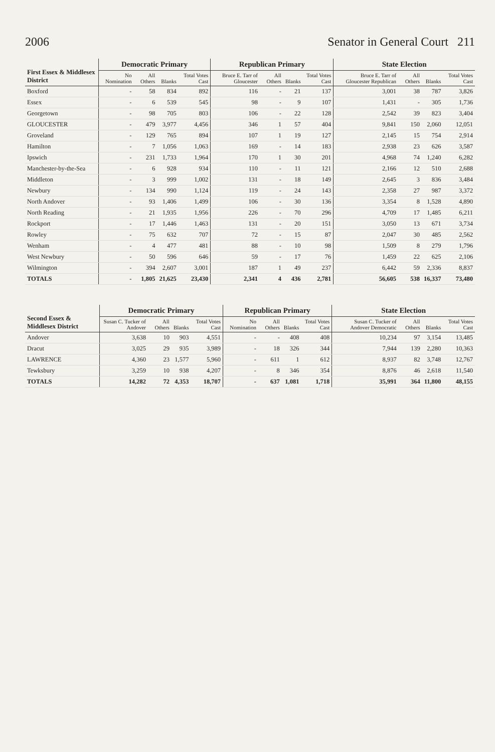2006 Senator in General Court 211
| First Essex & Middlesex District | Democratic Primary | | | | Republican Primary | | | | State Election | | | |
| --- | --- | --- | --- | --- | --- | --- | --- | --- | --- | --- | --- | --- |
| | No Nomination | All Others | Blanks | Total Votes Cast | Bruce E. Tarr of Gloucester | All Others | Blanks | Total Votes Cast | Bruce E. Tarr of Gloucester Republican | All Others | Blanks | Total Votes Cast |
| Boxford | - | 58 | 834 | 892 | 116 | - | 21 | 137 | 3,001 | 38 | 787 | 3,826 |
| Essex | - | 6 | 539 | 545 | 98 | - | 9 | 107 | 1,431 | - | 305 | 1,736 |
| Georgetown | - | 98 | 705 | 803 | 106 | - | 22 | 128 | 2,542 | 39 | 823 | 3,404 |
| GLOUCESTER | - | 479 | 3,977 | 4,456 | 346 | 1 | 57 | 404 | 9,841 | 150 | 2,060 | 12,051 |
| Groveland | - | 129 | 765 | 894 | 107 | 1 | 19 | 127 | 2,145 | 15 | 754 | 2,914 |
| Hamilton | - | 7 | 1,056 | 1,063 | 169 | - | 14 | 183 | 2,938 | 23 | 626 | 3,587 |
| Ipswich | - | 231 | 1,733 | 1,964 | 170 | 1 | 30 | 201 | 4,968 | 74 | 1,240 | 6,282 |
| Manchester-by-the-Sea | - | 6 | 928 | 934 | 110 | - | 11 | 121 | 2,166 | 12 | 510 | 2,688 |
| Middleton | - | 3 | 999 | 1,002 | 131 | - | 18 | 149 | 2,645 | 3 | 836 | 3,484 |
| Newbury | - | 134 | 990 | 1,124 | 119 | - | 24 | 143 | 2,358 | 27 | 987 | 3,372 |
| North Andover | - | 93 | 1,406 | 1,499 | 106 | - | 30 | 136 | 3,354 | 8 | 1,528 | 4,890 |
| North Reading | - | 21 | 1,935 | 1,956 | 226 | - | 70 | 296 | 4,709 | 17 | 1,485 | 6,211 |
| Rockport | - | 17 | 1,446 | 1,463 | 131 | - | 20 | 151 | 3,050 | 13 | 671 | 3,734 |
| Rowley | - | 75 | 632 | 707 | 72 | - | 15 | 87 | 2,047 | 30 | 485 | 2,562 |
| Wenham | - | 4 | 477 | 481 | 88 | - | 10 | 98 | 1,509 | 8 | 279 | 1,796 |
| West Newbury | - | 50 | 596 | 646 | 59 | - | 17 | 76 | 1,459 | 22 | 625 | 2,106 |
| Wilmington | - | 394 | 2,607 | 3,001 | 187 | 1 | 49 | 237 | 6,442 | 59 | 2,336 | 8,837 |
| TOTALS | - | 1,805 | 21,625 | 23,430 | 2,341 | 4 | 436 | 2,781 | 56,605 | 538 | 16,337 | 73,480 |
| Second Essex & Middlesex District | Democratic Primary | | | | Republican Primary | | | | State Election | | | |
| --- | --- | --- | --- | --- | --- | --- | --- | --- | --- | --- | --- | --- |
| | Susan C. Tucker of Andover | All Others | Blanks | Total Votes Cast | No Nomination | All Others | Blanks | Total Votes Cast | Susan C. Tucker of Andover Democratic | All Others | Blanks | Total Votes Cast |
| Andover | 3,638 | 10 | 903 | 4,551 | - | - | 408 | 408 | 10,234 | 97 | 3,154 | 13,485 |
| Dracut | 3,025 | 29 | 935 | 3,989 | - | 18 | 326 | 344 | 7,944 | 139 | 2,280 | 10,363 |
| LAWRENCE | 4,360 | 23 | 1,577 | 5,960 | - | 611 | 1 | 612 | 8,937 | 82 | 3,748 | 12,767 |
| Tewksbury | 3,259 | 10 | 938 | 4,207 | - | 8 | 346 | 354 | 8,876 | 46 | 2,618 | 11,540 |
| TOTALS | 14,282 | 72 | 4,353 | 18,707 | - | 637 | 1,081 | 1,718 | 35,991 | 364 | 11,800 | 48,155 |